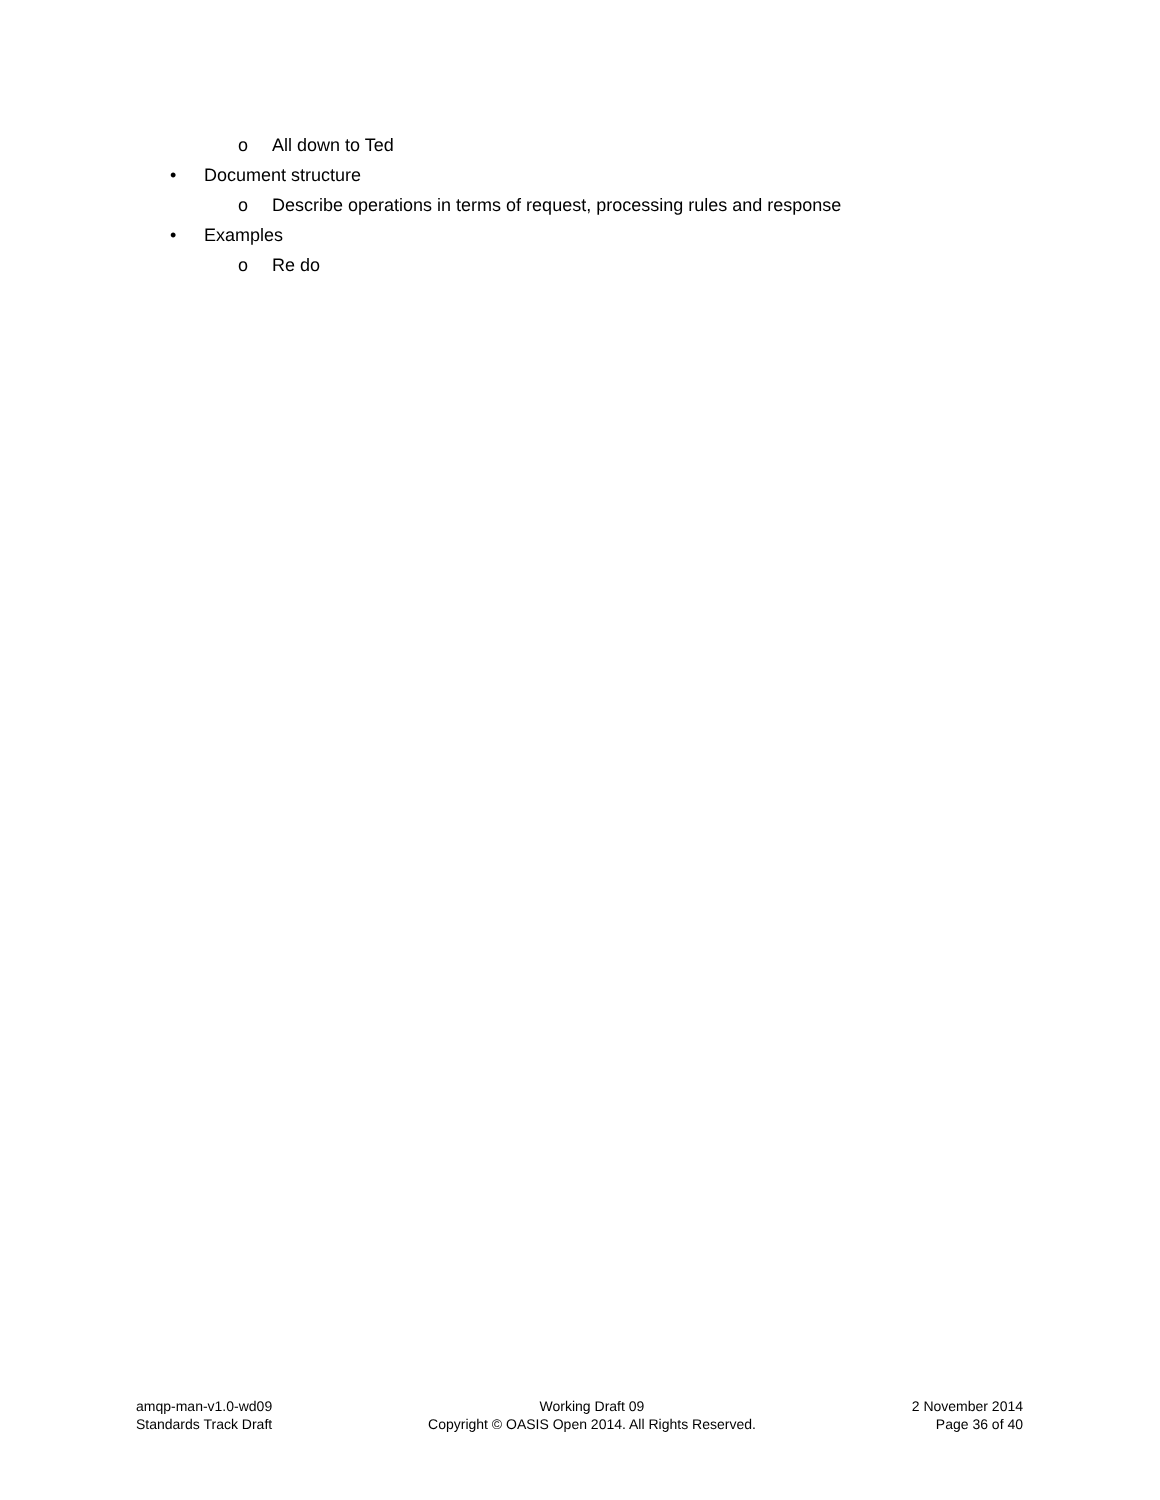o All down to Ted
• Document structure
o Describe operations in terms of request, processing rules and response
• Examples
o Re do
amqp-man-v1.0-wd09
Standards Track Draft
Working Draft 09
Copyright © OASIS Open 2014. All Rights Reserved.
2 November 2014
Page 36 of 40